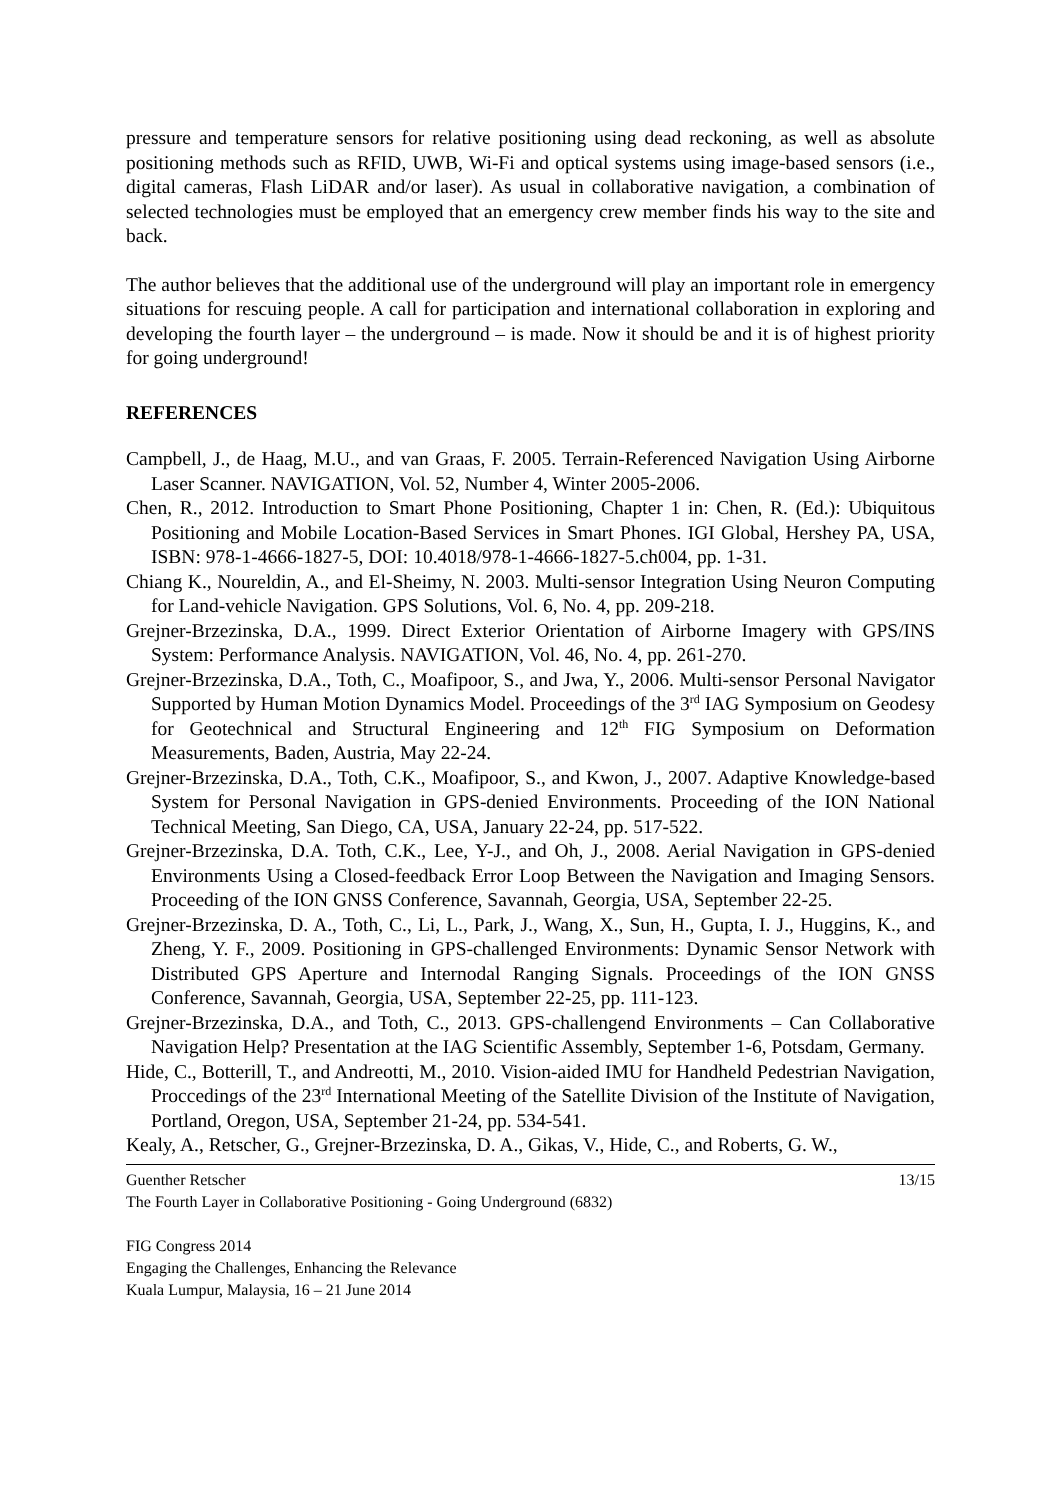pressure and temperature sensors for relative positioning using dead reckoning, as well as absolute positioning methods such as RFID, UWB, Wi-Fi and optical systems using image-based sensors (i.e., digital cameras, Flash LiDAR and/or laser). As usual in collaborative navigation, a combination of selected technologies must be employed that an emergency crew member finds his way to the site and back.
The author believes that the additional use of the underground will play an important role in emergency situations for rescuing people. A call for participation and international collaboration in exploring and developing the fourth layer – the underground – is made. Now it should be and it is of highest priority for going underground!
REFERENCES
Campbell, J., de Haag, M.U., and van Graas, F. 2005. Terrain-Referenced Navigation Using Airborne Laser Scanner. NAVIGATION, Vol. 52, Number 4, Winter 2005-2006.
Chen, R., 2012. Introduction to Smart Phone Positioning, Chapter 1 in: Chen, R. (Ed.): Ubiquitous Positioning and Mobile Location-Based Services in Smart Phones. IGI Global, Hershey PA, USA, ISBN: 978-1-4666-1827-5, DOI: 10.4018/978-1-4666-1827-5.ch004, pp. 1-31.
Chiang K., Noureldin, A., and El-Sheimy, N. 2003. Multi-sensor Integration Using Neuron Computing for Land-vehicle Navigation. GPS Solutions, Vol. 6, No. 4, pp. 209-218.
Grejner-Brzezinska, D.A., 1999. Direct Exterior Orientation of Airborne Imagery with GPS/INS System: Performance Analysis. NAVIGATION, Vol. 46, No. 4, pp. 261-270.
Grejner-Brzezinska, D.A., Toth, C., Moafipoor, S., and Jwa, Y., 2006. Multi-sensor Personal Navigator Supported by Human Motion Dynamics Model. Proceedings of the 3<sup>rd</sup> IAG Symposium on Geodesy for Geotechnical and Structural Engineering and 12<sup>th</sup> FIG Symposium on Deformation Measurements, Baden, Austria, May 22-24.
Grejner-Brzezinska, D.A., Toth, C.K., Moafipoor, S., and Kwon, J., 2007. Adaptive Knowledge-based System for Personal Navigation in GPS-denied Environments. Proceeding of the ION National Technical Meeting, San Diego, CA, USA, January 22-24, pp. 517-522.
Grejner-Brzezinska, D.A. Toth, C.K., Lee, Y-J., and Oh, J., 2008. Aerial Navigation in GPS-denied Environments Using a Closed-feedback Error Loop Between the Navigation and Imaging Sensors. Proceeding of the ION GNSS Conference, Savannah, Georgia, USA, September 22-25.
Grejner-Brzezinska, D. A., Toth, C., Li, L., Park, J., Wang, X., Sun, H., Gupta, I. J., Huggins, K., and Zheng, Y. F., 2009. Positioning in GPS-challenged Environments: Dynamic Sensor Network with Distributed GPS Aperture and Internodal Ranging Signals. Proceedings of the ION GNSS Conference, Savannah, Georgia, USA, September 22-25, pp. 111-123.
Grejner-Brzezinska, D.A., and Toth, C., 2013. GPS-challengend Environments – Can Collaborative Navigation Help? Presentation at the IAG Scientific Assembly, September 1-6, Potsdam, Germany.
Hide, C., Botterill, T., and Andreotti, M., 2010. Vision-aided IMU for Handheld Pedestrian Navigation, Proccedings of the 23<sup>rd</sup> International Meeting of the Satellite Division of the Institute of Navigation, Portland, Oregon, USA, September 21-24, pp. 534-541.
Kealy, A., Retscher, G., Grejner-Brzezinska, D. A., Gikas, V., Hide, C., and Roberts, G. W.,
Guenther Retscher 13/15
The Fourth Layer in Collaborative Positioning - Going Underground (6832)
FIG Congress 2014
Engaging the Challenges, Enhancing the Relevance
Kuala Lumpur, Malaysia, 16 – 21 June 2014